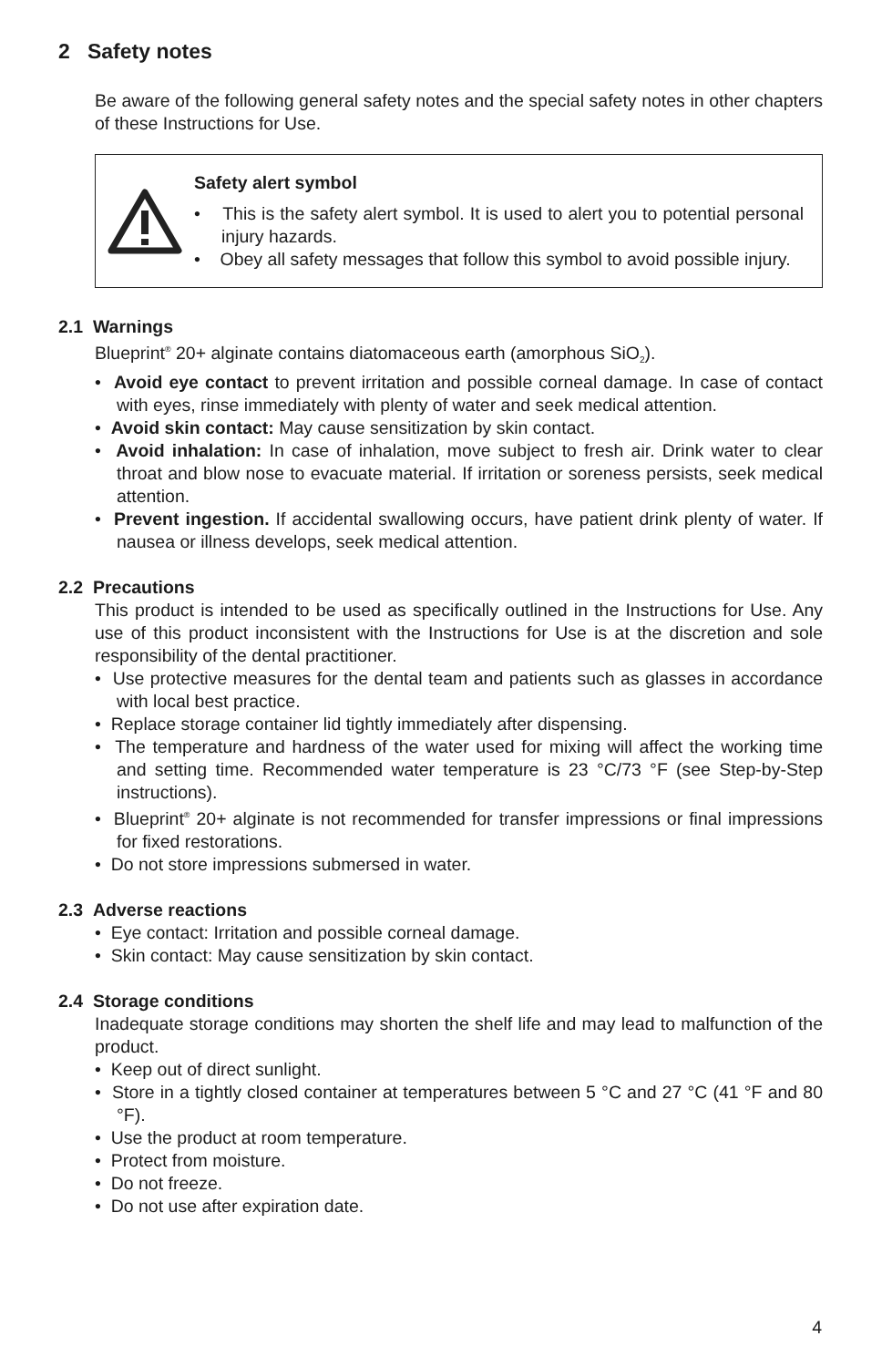2 Safety notes
Be aware of the following general safety notes and the special safety notes in other chapters of these Instructions for Use.
Safety alert symbol
• This is the safety alert symbol. It is used to alert you to potential personal injury hazards.
• Obey all safety messages that follow this symbol to avoid possible injury.
2.1 Warnings
Blueprint<sup>®</sup> 20+ alginate contains diatomaceous earth (amorphous SiO<sub>2</sub>).
• Avoid eye contact to prevent irritation and possible corneal damage. In case of contact with eyes, rinse immediately with plenty of water and seek medical attention.
• Avoid skin contact: May cause sensitization by skin contact.
• Avoid inhalation: In case of inhalation, move subject to fresh air. Drink water to clear throat and blow nose to evacuate material. If irritation or soreness persists, seek medical attention.
• Prevent ingestion. If accidental swallowing occurs, have patient drink plenty of water. If nausea or illness develops, seek medical attention.
2.2 Precautions
This product is intended to be used as specifically outlined in the Instructions for Use. Any use of this product inconsistent with the Instructions for Use is at the discretion and sole responsibility of the dental practitioner.
• Use protective measures for the dental team and patients such as glasses in accordance with local best practice.
• Replace storage container lid tightly immediately after dispensing.
• The temperature and hardness of the water used for mixing will affect the working time and setting time. Recommended water temperature is 23 °C/73 °F (see Step-by-Step instructions).
• Blueprint<sup>®</sup> 20+ alginate is not recommended for transfer impressions or final impressions for fixed restorations.
• Do not store impressions submersed in water.
2.3 Adverse reactions
• Eye contact: Irritation and possible corneal damage.
• Skin contact: May cause sensitization by skin contact.
2.4 Storage conditions
Inadequate storage conditions may shorten the shelf life and may lead to malfunction of the product.
• Keep out of direct sunlight.
• Store in a tightly closed container at temperatures between 5 °C and 27 °C (41 °F and 80 °F).
• Use the product at room temperature.
• Protect from moisture.
• Do not freeze.
• Do not use after expiration date.
4